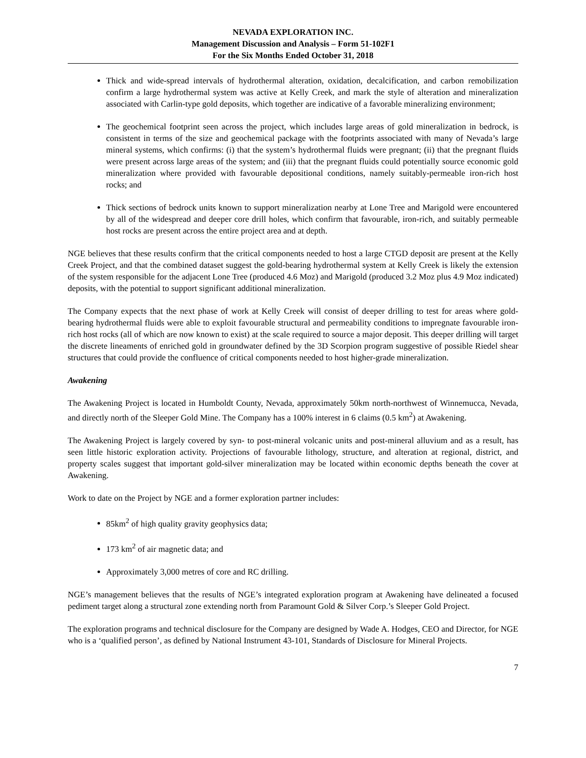NEVADA EXPLORATION INC.
Management Discussion and Analysis – Form 51-102F1
For the Six Months Ended October 31, 2018
Thick and wide-spread intervals of hydrothermal alteration, oxidation, decalcification, and carbon remobilization confirm a large hydrothermal system was active at Kelly Creek, and mark the style of alteration and mineralization associated with Carlin-type gold deposits, which together are indicative of a favorable mineralizing environment;
The geochemical footprint seen across the project, which includes large areas of gold mineralization in bedrock, is consistent in terms of the size and geochemical package with the footprints associated with many of Nevada’s large mineral systems, which confirms: (i) that the system’s hydrothermal fluids were pregnant; (ii) that the pregnant fluids were present across large areas of the system; and (iii) that the pregnant fluids could potentially source economic gold mineralization where provided with favourable depositional conditions, namely suitably-permeable iron-rich host rocks; and
Thick sections of bedrock units known to support mineralization nearby at Lone Tree and Marigold were encountered by all of the widespread and deeper core drill holes, which confirm that favourable, iron-rich, and suitably permeable host rocks are present across the entire project area and at depth.
NGE believes that these results confirm that the critical components needed to host a large CTGD deposit are present at the Kelly Creek Project, and that the combined dataset suggest the gold-bearing hydrothermal system at Kelly Creek is likely the extension of the system responsible for the adjacent Lone Tree (produced 4.6 Moz) and Marigold (produced 3.2 Moz plus 4.9 Moz indicated) deposits, with the potential to support significant additional mineralization.
The Company expects that the next phase of work at Kelly Creek will consist of deeper drilling to test for areas where gold-bearing hydrothermal fluids were able to exploit favourable structural and permeability conditions to impregnate favourable iron-rich host rocks (all of which are now known to exist) at the scale required to source a major deposit. This deeper drilling will target the discrete lineaments of enriched gold in groundwater defined by the 3D Scorpion program suggestive of possible Riedel shear structures that could provide the confluence of critical components needed to host higher-grade mineralization.
Awakening
The Awakening Project is located in Humboldt County, Nevada, approximately 50km north-northwest of Winnemucca, Nevada, and directly north of the Sleeper Gold Mine. The Company has a 100% interest in 6 claims (0.5 km<sup>2</sup>) at Awakening.
The Awakening Project is largely covered by syn- to post-mineral volcanic units and post-mineral alluvium and as a result, has seen little historic exploration activity. Projections of favourable lithology, structure, and alteration at regional, district, and property scales suggest that important gold-silver mineralization may be located within economic depths beneath the cover at Awakening.
Work to date on the Project by NGE and a former exploration partner includes:
85km<sup>2</sup> of high quality gravity geophysics data;
173 km<sup>2</sup> of air magnetic data; and
Approximately 3,000 metres of core and RC drilling.
NGE’s management believes that the results of NGE’s integrated exploration program at Awakening have delineated a focused pediment target along a structural zone extending north from Paramount Gold & Silver Corp.’s Sleeper Gold Project.
The exploration programs and technical disclosure for the Company are designed by Wade A. Hodges, CEO and Director, for NGE who is a ‘qualified person’, as defined by National Instrument 43-101, Standards of Disclosure for Mineral Projects.
7